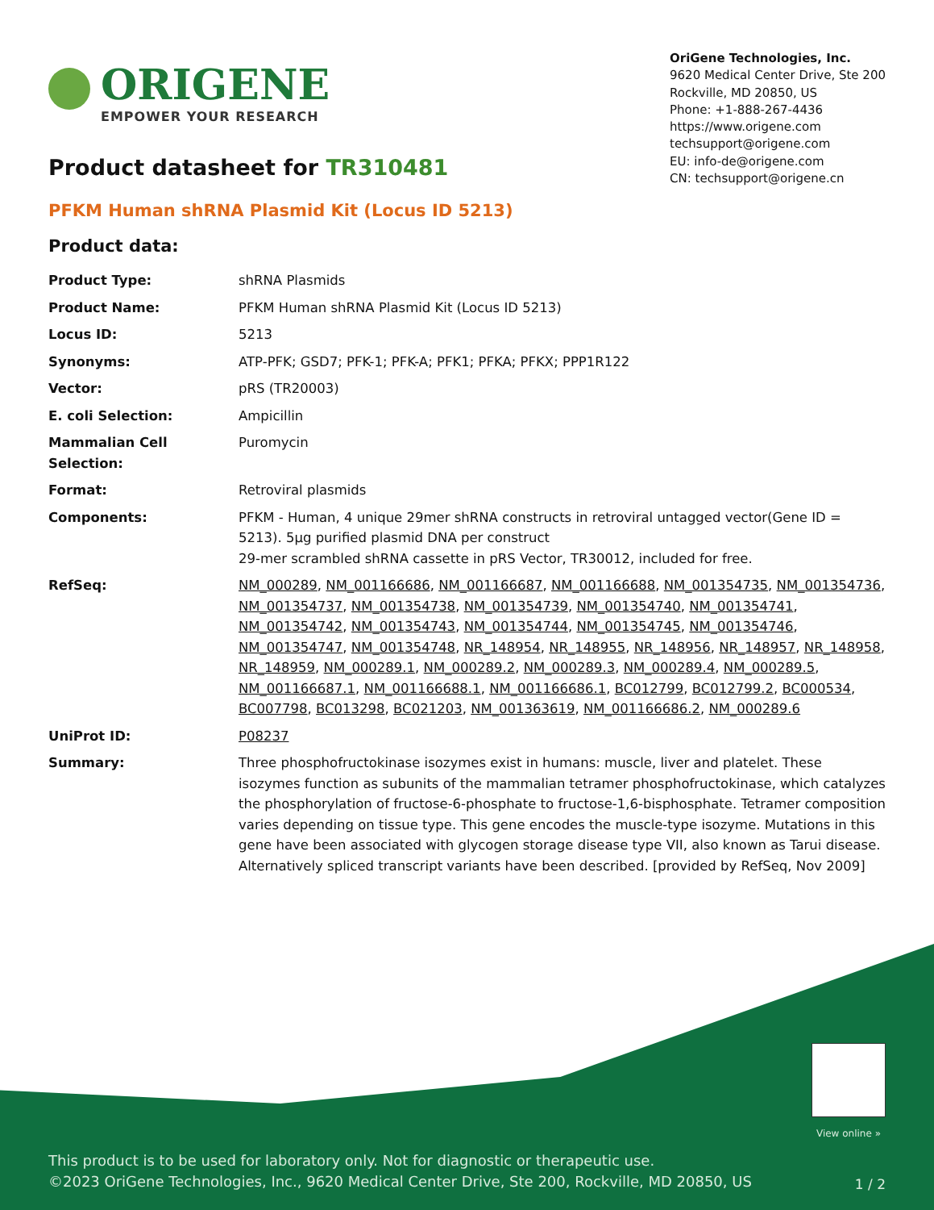ORIGENE
EMPOWER YOUR RESEARCH
OriGene Technologies, Inc.
9620 Medical Center Drive, Ste 200
Rockville, MD 20850, US
Phone: +1-888-267-4436
https://www.origene.com
techsupport@origene.com
EU: info-de@origene.com
CN: techsupport@origene.cn
Product datasheet for TR310481
PFKM Human shRNA Plasmid Kit (Locus ID 5213)
Product data:
| Product Type: | shRNA Plasmids |
| Product Name: | PFKM Human shRNA Plasmid Kit (Locus ID 5213) |
| Locus ID: | 5213 |
| Synonyms: | ATP-PFK; GSD7; PFK-1; PFK-A; PFK1; PFKA; PFKX; PPP1R122 |
| Vector: | pRS (TR20003) |
| E. coli Selection: | Ampicillin |
| Mammalian Cell Selection: | Puromycin |
| Format: | Retroviral plasmids |
| Components: | PFKM - Human, 4 unique 29mer shRNA constructs in retroviral untagged vector(Gene ID = 5213). 5µg purified plasmid DNA per construct 29-mer scrambled shRNA cassette in pRS Vector, TR30012, included for free. |
| RefSeq: | NM_000289 , NM_001166686 , NM_001166687 , NM_001166688 , NM_001354735 , NM_001354736 , NM_001354737 , NM_001354738 , NM_001354739 , NM_001354740 , NM_001354741 , NM_001354742 , NM_001354743 , NM_001354744 , NM_001354745 , NM_001354746 , NM_001354747 , NM_001354748 , NR_148954 , NR_148955 , NR_148956 , NR_148957 , NR_148958 , NR_148959 , NM_000289.1 , NM_000289.2 , NM_000289.3 , NM_000289.4 , NM_000289.5 , NM_001166687.1 , NM_001166688.1 , NM_001166686.1 , BC012799 , BC012799.2 , BC000534 , BC007798 , BC013298 , BC021203 , NM_001363619 , NM_001166686.2 , NM_000289.6 |
| UniProt ID: | P08237 |
| Summary: | Three phosphofructokinase isozymes exist in humans: muscle, liver and platelet. These isozymes function as subunits of the mammalian tetramer phosphofructokinase, which catalyzes the phosphorylation of fructose-6-phosphate to fructose-1,6-bisphosphate. Tetramer composition varies depending on tissue type. This gene encodes the muscle-type isozyme. Mutations in this gene have been associated with glycogen storage disease type VII, also known as Tarui disease. Alternatively spliced transcript variants have been described. [provided by RefSeq, Nov 2009] |
View online »
This product is to be used for laboratory only. Not for diagnostic or therapeutic use.
©2023 OriGene Technologies, Inc., 9620 Medical Center Drive, Ste 200, Rockville, MD 20850, US
1 / 2